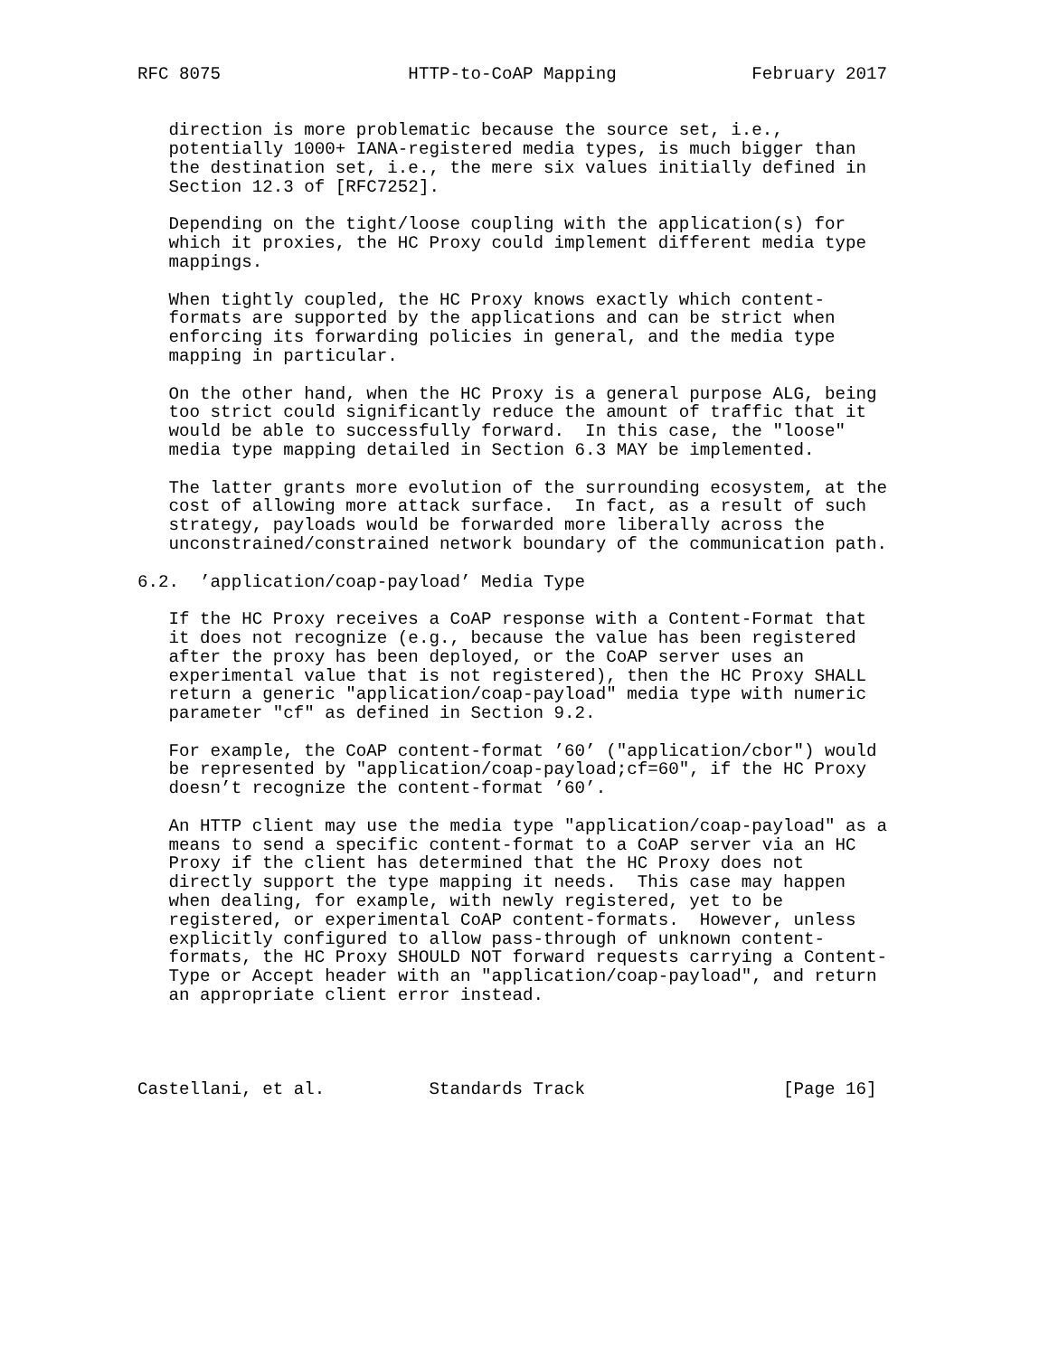RFC 8075                  HTTP-to-CoAP Mapping             February 2017


   direction is more problematic because the source set, i.e.,
   potentially 1000+ IANA-registered media types, is much bigger than
   the destination set, i.e., the mere six values initially defined in
   Section 12.3 of [RFC7252].

   Depending on the tight/loose coupling with the application(s) for
   which it proxies, the HC Proxy could implement different media type
   mappings.

   When tightly coupled, the HC Proxy knows exactly which content-
   formats are supported by the applications and can be strict when
   enforcing its forwarding policies in general, and the media type
   mapping in particular.

   On the other hand, when the HC Proxy is a general purpose ALG, being
   too strict could significantly reduce the amount of traffic that it
   would be able to successfully forward.  In this case, the "loose"
   media type mapping detailed in Section 6.3 MAY be implemented.

   The latter grants more evolution of the surrounding ecosystem, at the
   cost of allowing more attack surface.  In fact, as a result of such
   strategy, payloads would be forwarded more liberally across the
   unconstrained/constrained network boundary of the communication path.

6.2.  ’application/coap-payload’ Media Type

   If the HC Proxy receives a CoAP response with a Content-Format that
   it does not recognize (e.g., because the value has been registered
   after the proxy has been deployed, or the CoAP server uses an
   experimental value that is not registered), then the HC Proxy SHALL
   return a generic "application/coap-payload" media type with numeric
   parameter "cf" as defined in Section 9.2.

   For example, the CoAP content-format ’60’ ("application/cbor") would
   be represented by "application/coap-payload;cf=60", if the HC Proxy
   doesn’t recognize the content-format ’60’.

   An HTTP client may use the media type "application/coap-payload" as a
   means to send a specific content-format to a CoAP server via an HC
   Proxy if the client has determined that the HC Proxy does not
   directly support the type mapping it needs.  This case may happen
   when dealing, for example, with newly registered, yet to be
   registered, or experimental CoAP content-formats.  However, unless
   explicitly configured to allow pass-through of unknown content-
   formats, the HC Proxy SHOULD NOT forward requests carrying a Content-
   Type or Accept header with an "application/coap-payload", and return
   an appropriate client error instead.




Castellani, et al.          Standards Track                   [Page 16]